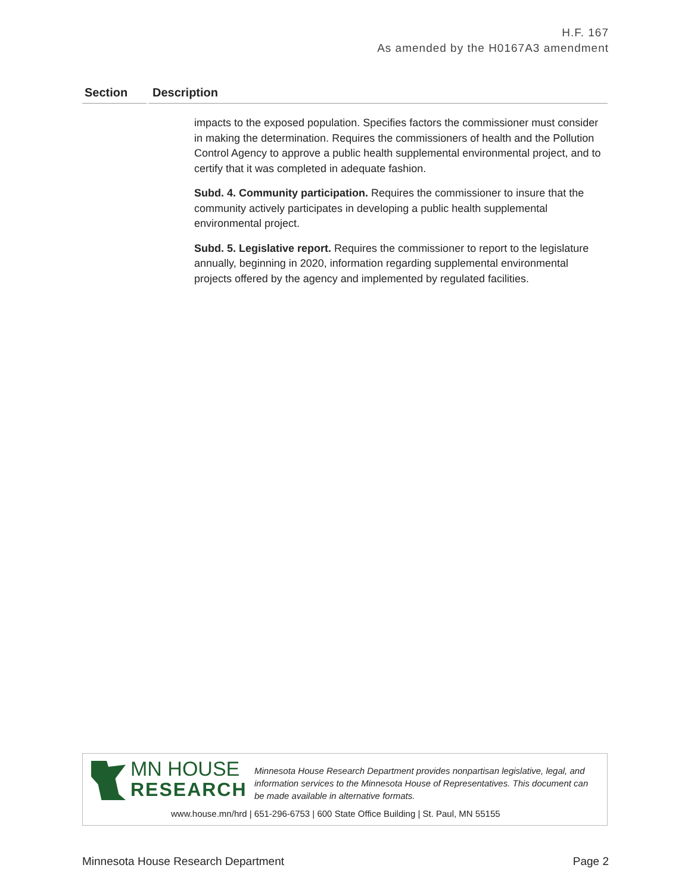H.F. 167
As amended by the H0167A3 amendment
| Section | Description |
| --- | --- |
| | impacts to the exposed population. Specifies factors the commissioner must consider in making the determination. Requires the commissioners of health and the Pollution Control Agency to approve a public health supplemental environmental project, and to certify that it was completed in adequate fashion. Subd. 4. Community participation. Requires the commissioner to insure that the community actively participates in developing a public health supplemental environmental project. Subd. 5. Legislative report. Requires the commissioner to report to the legislature annually, beginning in 2020, information regarding supplemental environmental projects offered by the agency and implemented by regulated facilities. |
MN HOUSE
RESEARCH
Minnesota House Research Department provides nonpartisan legislative, legal, and information services to the Minnesota House of Representatives. This document can be made available in alternative formats.
www.house.mn/hrd | 651-296-6753 | 600 State Office Building | St. Paul, MN 55155
Minnesota House Research Department Page 2